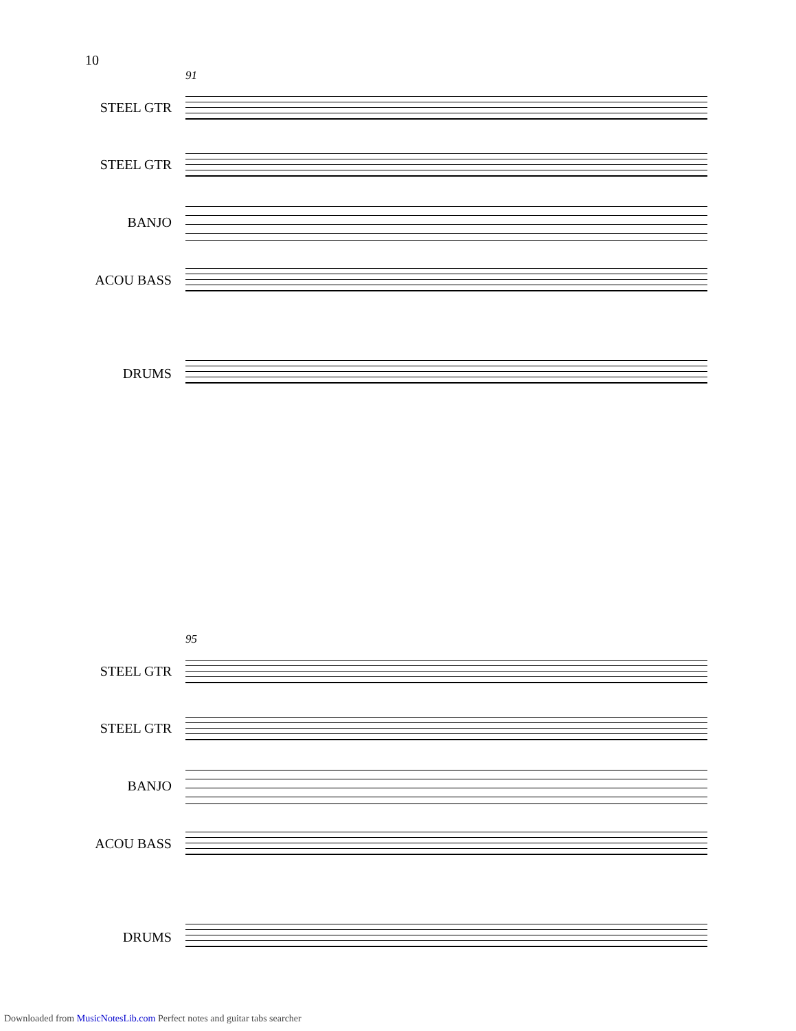10
91
STEEL GTR
STEEL GTR
BANJO
ACOU BASS
DRUMS
95
STEEL GTR
STEEL GTR
BANJO
ACOU BASS
DRUMS
Downloaded from MusicNotesLib.com Perfect notes and guitar tabs searcher